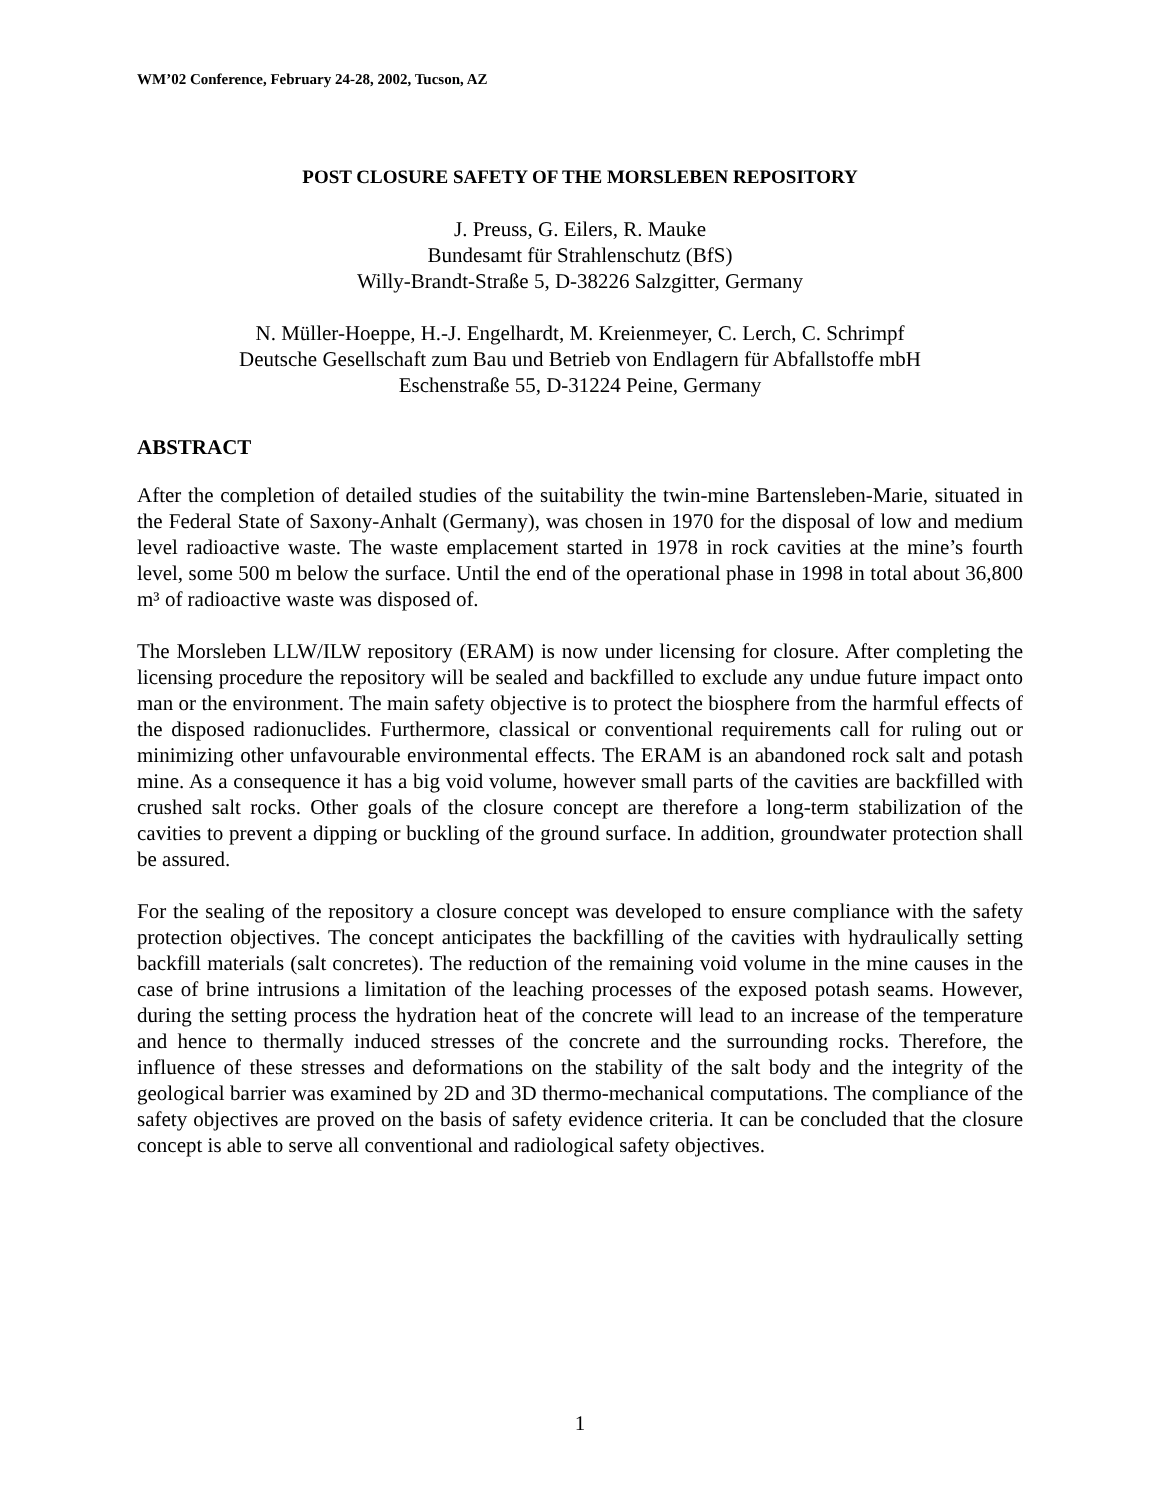WM’02 Conference, February 24-28, 2002, Tucson, AZ
POST CLOSURE SAFETY OF THE MORSLEBEN REPOSITORY
J. Preuss, G. Eilers, R. Mauke
Bundesamt für Strahlenschutz (BfS)
Willy-Brandt-Straße 5, D-38226 Salzgitter, Germany
N. Müller-Hoeppe, H.-J. Engelhardt, M. Kreienmeyer, C. Lerch, C. Schrimpf
Deutsche Gesellschaft zum Bau und Betrieb von Endlagern für Abfallstoffe mbH
Eschenstraße 55, D-31224 Peine, Germany
ABSTRACT
After the completion of detailed studies of the suitability the twin-mine Bartensleben-Marie, situated in the Federal State of Saxony-Anhalt (Germany), was chosen in 1970 for the disposal of low and medium level radioactive waste. The waste emplacement started in 1978 in rock cavities at the mine’s fourth level, some 500 m below the surface. Until the end of the operational phase in 1998 in total about 36,800 m³ of radioactive waste was disposed of.
The Morsleben LLW/ILW repository (ERAM) is now under licensing for closure. After completing the licensing procedure the repository will be sealed and backfilled to exclude any undue future impact onto man or the environment. The main safety objective is to protect the biosphere from the harmful effects of the disposed radionuclides. Furthermore, classical or conventional requirements call for ruling out or minimizing other unfavourable environmental effects. The ERAM is an abandoned rock salt and potash mine. As a consequence it has a big void volume, however small parts of the cavities are backfilled with crushed salt rocks. Other goals of the closure concept are therefore a long-term stabilization of the cavities to prevent a dipping or buckling of the ground surface. In addition, groundwater protection shall be assured.
For the sealing of the repository a closure concept was developed to ensure compliance with the safety protection objectives. The concept anticipates the backfilling of the cavities with hydraulically setting backfill materials (salt concretes). The reduction of the remaining void volume in the mine causes in the case of brine intrusions a limitation of the leaching processes of the exposed potash seams. However, during the setting process the hydration heat of the concrete will lead to an increase of the temperature and hence to thermally induced stresses of the concrete and the surrounding rocks. Therefore, the influence of these stresses and deformations on the stability of the salt body and the integrity of the geological barrier was examined by 2D and 3D thermo-mechanical computations. The compliance of the safety objectives are proved on the basis of safety evidence criteria. It can be concluded that the closure concept is able to serve all conventional and radiological safety objectives.
1